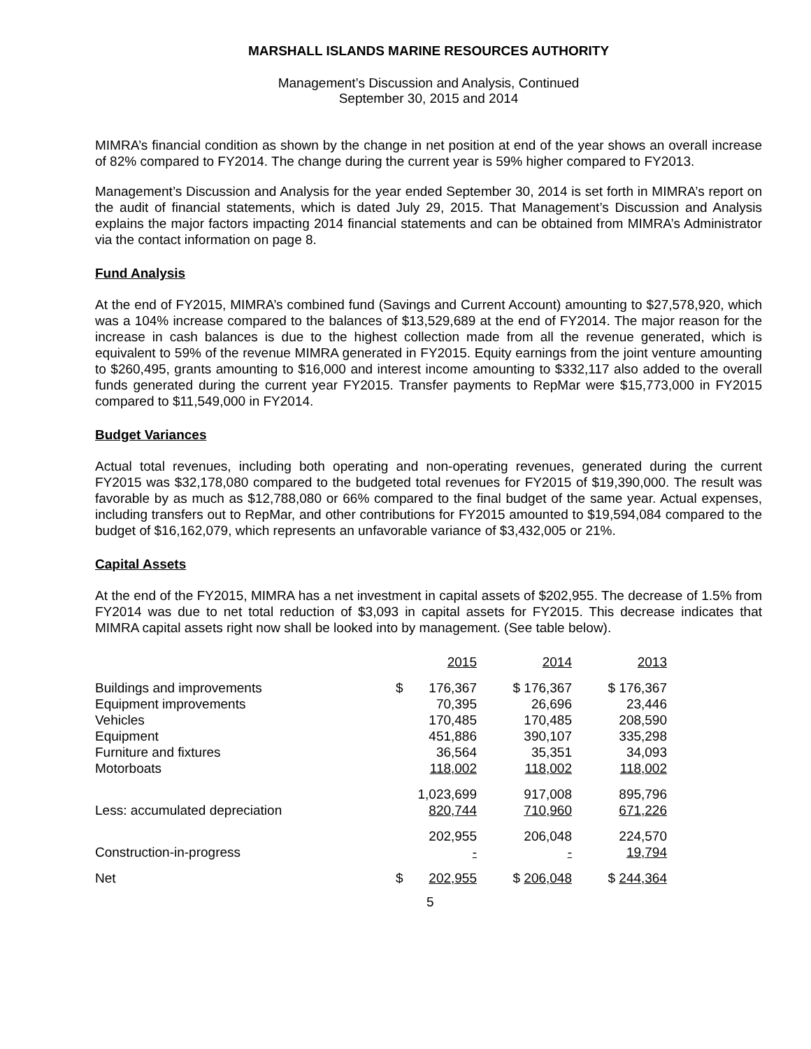MARSHALL ISLANDS MARINE RESOURCES AUTHORITY
Management’s Discussion and Analysis, Continued
September 30, 2015 and 2014
MIMRA’s financial condition as shown by the change in net position at end of the year shows an overall increase of 82% compared to FY2014. The change during the current year is 59% higher compared to FY2013.
Management’s Discussion and Analysis for the year ended September 30, 2014 is set forth in MIMRA’s report on the audit of financial statements, which is dated July 29, 2015. That Management’s Discussion and Analysis explains the major factors impacting 2014 financial statements and can be obtained from MIMRA’s Administrator via the contact information on page 8.
Fund Analysis
At the end of FY2015, MIMRA’s combined fund (Savings and Current Account) amounting to $27,578,920, which was a 104% increase compared to the balances of $13,529,689 at the end of FY2014. The major reason for the increase in cash balances is due to the highest collection made from all the revenue generated, which is equivalent to 59% of the revenue MIMRA generated in FY2015. Equity earnings from the joint venture amounting to $260,495, grants amounting to $16,000 and interest income amounting to $332,117 also added to the overall funds generated during the current year FY2015. Transfer payments to RepMar were $15,773,000 in FY2015 compared to $11,549,000 in FY2014.
Budget Variances
Actual total revenues, including both operating and non-operating revenues, generated during the current FY2015 was $32,178,080 compared to the budgeted total revenues for FY2015 of $19,390,000. The result was favorable by as much as $12,788,080 or 66% compared to the final budget of the same year. Actual expenses, including transfers out to RepMar, and other contributions for FY2015 amounted to $19,594,084 compared to the budget of $16,162,079, which represents an unfavorable variance of $3,432,005 or 21%.
Capital Assets
At the end of the FY2015, MIMRA has a net investment in capital assets of $202,955. The decrease of 1.5% from FY2014 was due to net total reduction of $3,093 in capital assets for FY2015. This decrease indicates that MIMRA capital assets right now shall be looked into by management. (See table below).
| | | 2015 | 2014 | 2013 |
| Buildings and improvements | $ | 176,367 | $ 176,367 | $ 176,367 |
| Equipment improvements | | 70,395 | 26,696 | 23,446 |
| Vehicles | | 170,485 | 170,485 | 208,590 |
| Equipment | | 451,886 | 390,107 | 335,298 |
| Furniture and fixtures | | 36,564 | 35,351 | 34,093 |
| Motorboats | | 118,002 | 118,002 | 118,002 |
| | | 1,023,699 | 917,008 | 895,796 |
| Less: accumulated depreciation | | 820,744 | 710,960 | 671,226 |
| | | 202,955 | 206,048 | 224,570 |
| Construction-in-progress | | - | - | 19,794 |
| Net | $ | 202,955 | $ 206,048 | $ 244,364 |
5